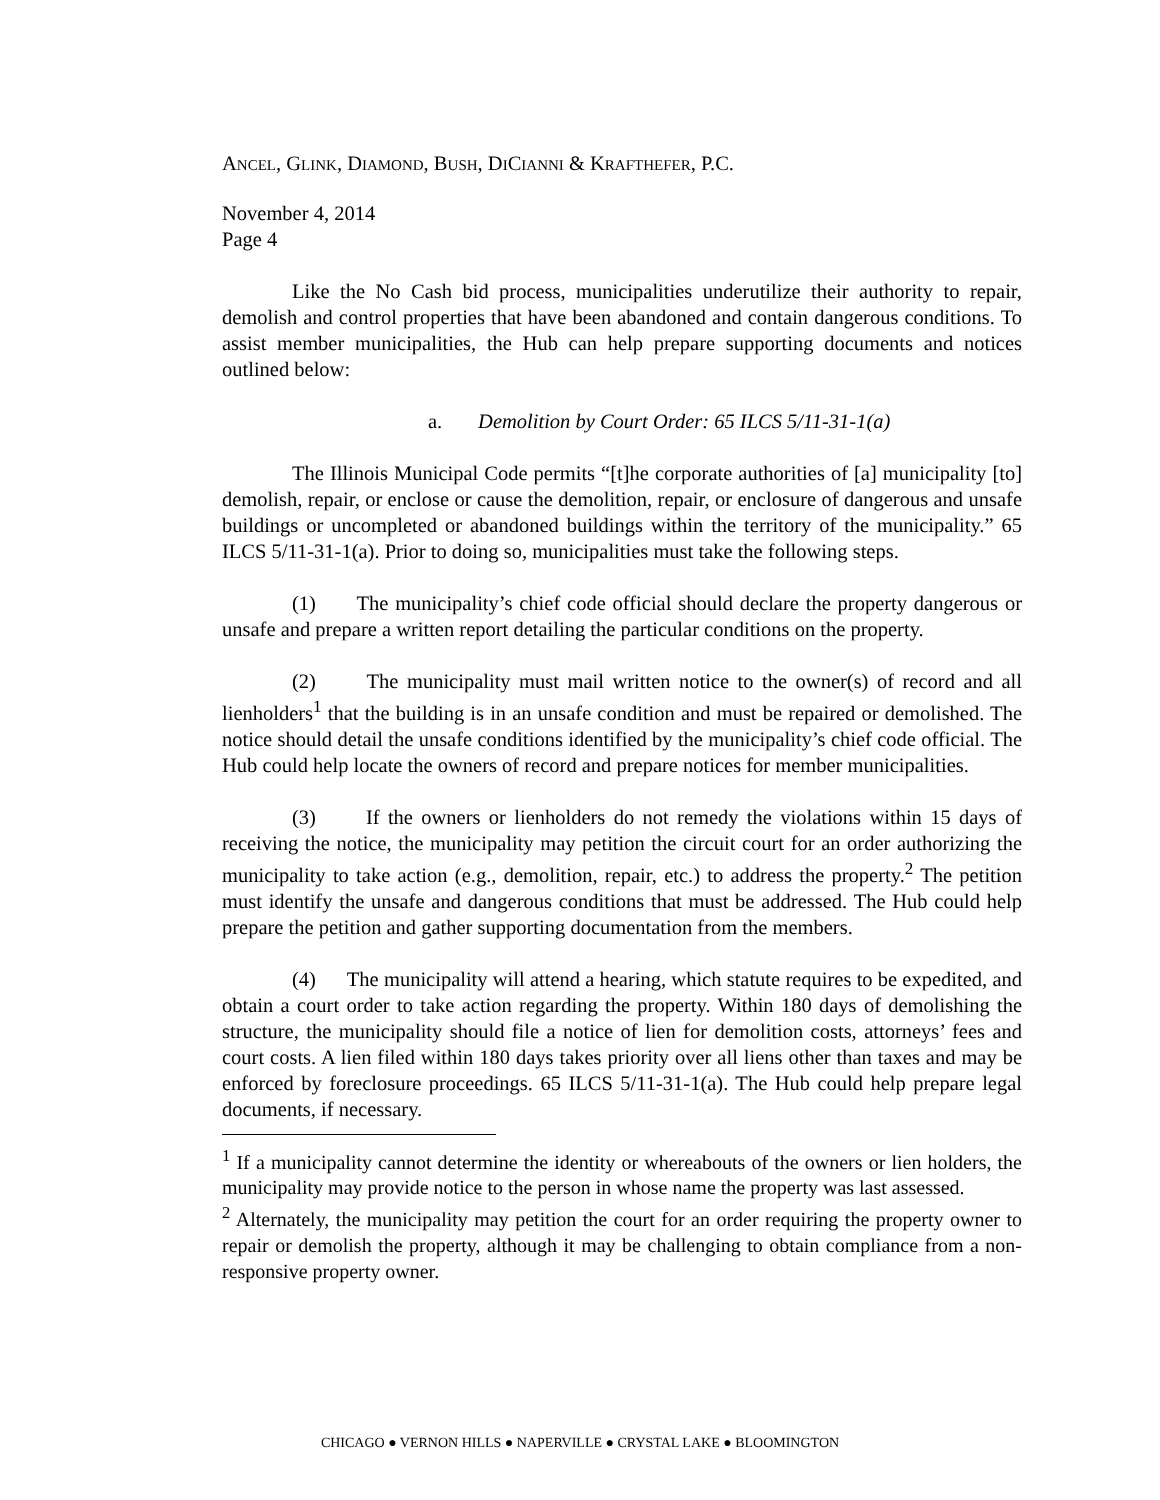ANCEL, GLINK, DIAMOND, BUSH, DICIANNI & KRAFTHEFER, P.C.
November 4, 2014
Page 4
Like the No Cash bid process, municipalities underutilize their authority to repair, demolish and control properties that have been abandoned and contain dangerous conditions. To assist member municipalities, the Hub can help prepare supporting documents and notices outlined below:
a. Demolition by Court Order: 65 ILCS 5/11-31-1(a)
The Illinois Municipal Code permits “[t]he corporate authorities of [a] municipality [to] demolish, repair, or enclose or cause the demolition, repair, or enclosure of dangerous and unsafe buildings or uncompleted or abandoned buildings within the territory of the municipality.” 65 ILCS 5/11-31-1(a). Prior to doing so, municipalities must take the following steps.
(1) The municipality’s chief code official should declare the property dangerous or unsafe and prepare a written report detailing the particular conditions on the property.
(2) The municipality must mail written notice to the owner(s) of record and all lienholders<sup>1</sup> that the building is in an unsafe condition and must be repaired or demolished. The notice should detail the unsafe conditions identified by the municipality’s chief code official. The Hub could help locate the owners of record and prepare notices for member municipalities.
(3) If the owners or lienholders do not remedy the violations within 15 days of receiving the notice, the municipality may petition the circuit court for an order authorizing the municipality to take action (e.g., demolition, repair, etc.) to address the property.<sup>2</sup> The petition must identify the unsafe and dangerous conditions that must be addressed. The Hub could help prepare the petition and gather supporting documentation from the members.
(4) The municipality will attend a hearing, which statute requires to be expedited, and obtain a court order to take action regarding the property. Within 180 days of demolishing the structure, the municipality should file a notice of lien for demolition costs, attorneys’ fees and court costs. A lien filed within 180 days takes priority over all liens other than taxes and may be enforced by foreclosure proceedings. 65 ILCS 5/11-31-1(a). The Hub could help prepare legal documents, if necessary.
<sup>1</sup> If a municipality cannot determine the identity or whereabouts of the owners or lien holders, the municipality may provide notice to the person in whose name the property was last assessed.
<sup>2</sup> Alternately, the municipality may petition the court for an order requiring the property owner to repair or demolish the property, although it may be challenging to obtain compliance from a non-responsive property owner.
CHICAGO ● VERNON HILLS ● NAPERVILLE ● CRYSTAL LAKE ● BLOOMINGTON